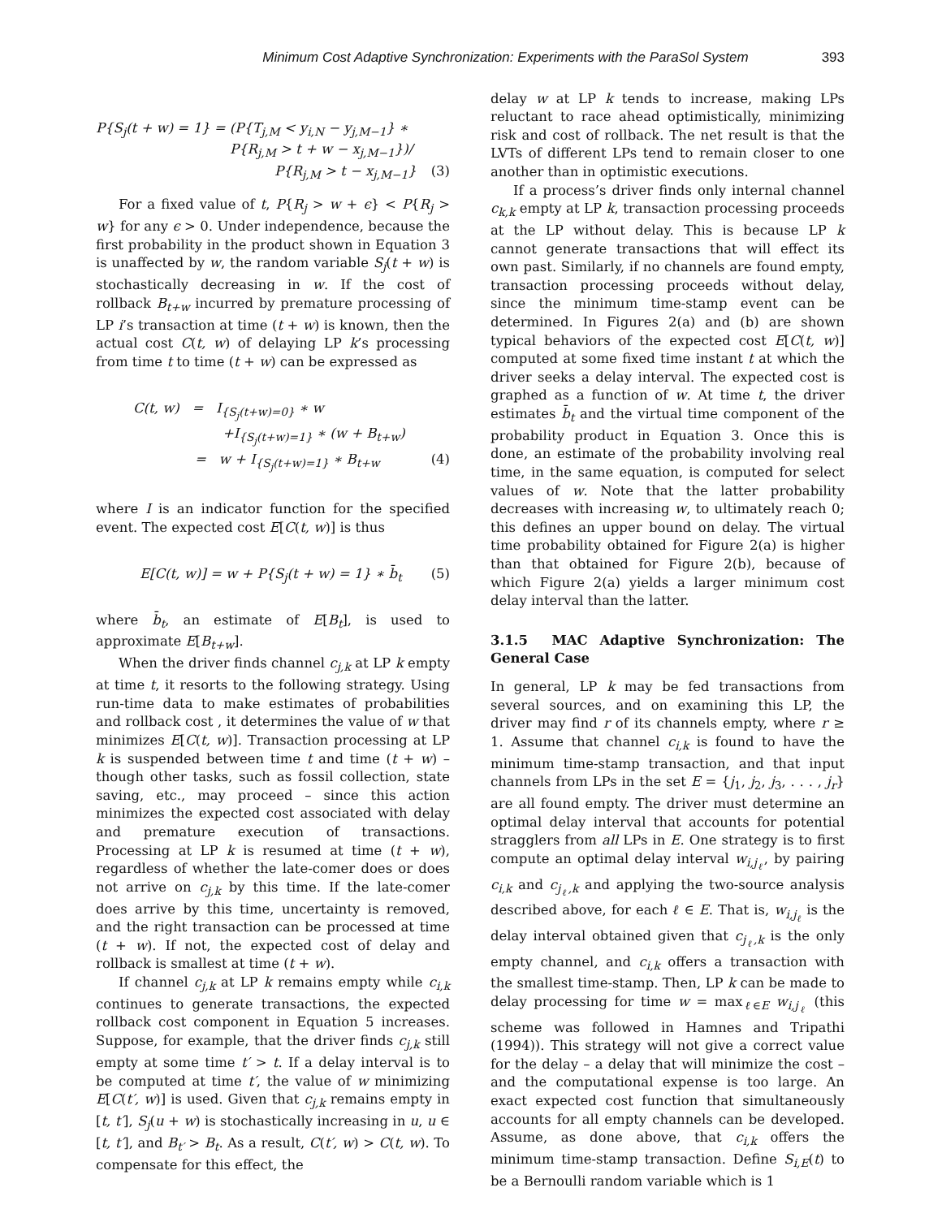Minimum Cost Adaptive Synchronization: Experiments with the ParaSol System 393
P{S<sub>j</sub>(t + w) = 1} = (P{T<sub>j,M</sub> < y<sub>i,N</sub> − y<sub>j,M−1</sub>} ∗
P{R<sub>j,M</sub> > t + w − x<sub>j,M−1</sub>})/
P{R<sub>j,M</sub> > t − x<sub>j,M−1</sub>} (3)
For a fixed value of t, P{R<sub>j</sub> > w + ϵ} < P{R<sub>j</sub> > w} for any ϵ > 0. Under independence, because the first probability in the product shown in Equation 3 is unaffected by w, the random variable S<sub>j</sub>(t + w) is stochastically decreasing in w. If the cost of rollback B<sub>t+w</sub> incurred by premature processing of LP i’s transaction at time (t + w) is known, then the actual cost C(t, w) of delaying LP k’s processing from time t to time (t + w) can be expressed as
C(t, w) = I<sub>{S<sub>j</sub>(t+w)=0}</sub> ∗ w
+I<sub>{S<sub>j</sub>(t+w)=1}</sub> ∗ (w + B<sub>t+w</sub>)
= w + I<sub>{S<sub>j</sub>(t+w)=1}</sub> ∗ B<sub>t+w</sub> (4)
where I is an indicator function for the specified event. The expected cost E[C(t, w)] is thus
E[C(t, w)] = w + P{S<sub>j</sub>(t + w) = 1} ∗ b̄<sub>t</sub> (5)
where b̄<sub>t</sub>, an estimate of E[B<sub>t</sub>], is used to approximate E[B<sub>t+w</sub>].
When the driver finds channel c<sub>j,k</sub> at LP k empty at time t, it resorts to the following strategy. Using run-time data to make estimates of probabilities and rollback cost , it determines the value of w that minimizes E[C(t, w)]. Transaction processing at LP k is suspended between time t and time (t + w) – though other tasks, such as fossil collection, state saving, etc., may proceed – since this action minimizes the expected cost associated with delay and premature execution of transactions. Processing at LP k is resumed at time (t + w), regardless of whether the late-comer does or does not arrive on c<sub>j,k</sub> by this time. If the late-comer does arrive by this time, uncertainty is removed, and the right transaction can be processed at time (t + w). If not, the expected cost of delay and rollback is smallest at time (t + w).
If channel c<sub>j,k</sub> at LP k remains empty while c<sub>i,k</sub> continues to generate transactions, the expected rollback cost component in Equation 5 increases. Suppose, for example, that the driver finds c<sub>j,k</sub> still empty at some time t′ > t. If a delay interval is to be computed at time t′, the value of w minimizing E[C(t′, w)] is used. Given that c<sub>j,k</sub> remains empty in [t, t′], S<sub>j</sub>(u + w) is stochastically increasing in u, u ∈ [t, t′], and B<sub>t′</sub> > B<sub>t</sub>. As a result, C(t′, w) > C(t, w). To compensate for this effect, the
delay w at LP k tends to increase, making LPs reluctant to race ahead optimistically, minimizing risk and cost of rollback. The net result is that the LVTs of different LPs tend to remain closer to one another than in optimistic executions.
If a process’s driver finds only internal channel c<sub>k,k</sub> empty at LP k, transaction processing proceeds at the LP without delay. This is because LP k cannot generate transactions that will effect its own past. Similarly, if no channels are found empty, transaction processing proceeds without delay, since the minimum time-stamp event can be determined. In Figures 2(a) and (b) are shown typical behaviors of the expected cost E[C(t, w)] computed at some fixed time instant t at which the driver seeks a delay interval. The expected cost is graphed as a function of w. At time t, the driver estimates b̄<sub>t</sub> and the virtual time component of the probability product in Equation 3. Once this is done, an estimate of the probability involving real time, in the same equation, is computed for select values of w. Note that the latter probability decreases with increasing w, to ultimately reach 0; this defines an upper bound on delay. The virtual time probability obtained for Figure 2(a) is higher than that obtained for Figure 2(b), because of which Figure 2(a) yields a larger minimum cost delay interval than the latter.
3.1.5 MAC Adaptive Synchronization: The General Case
In general, LP k may be fed transactions from several sources, and on examining this LP, the driver may find r of its channels empty, where r ≥ 1. Assume that channel c<sub>i,k</sub> is found to have the minimum time-stamp transaction, and that input channels from LPs in the set E = {j<sub>1</sub>, j<sub>2</sub>, j<sub>3</sub>, . . . , j<sub>r</sub>} are all found empty. The driver must determine an optimal delay interval that accounts for potential stragglers from all LPs in E. One strategy is to first compute an optimal delay interval w<sub>i,j<sub>ℓ</sub></sub>, by pairing c<sub>i,k</sub> and c<sub>j<sub>ℓ</sub>,k</sub> and applying the two-source analysis described above, for each ℓ ∈ E. That is, w<sub>i,j<sub>ℓ</sub></sub> is the delay interval obtained given that c<sub>j<sub>ℓ</sub>,k</sub> is the only empty channel, and c<sub>i,k</sub> offers a transaction with the smallest time-stamp. Then, LP k can be made to delay processing for time w = max<sub>ℓ∈E</sub> w<sub>i,j<sub>ℓ</sub></sub> (this scheme was followed in Hamnes and Tripathi (1994)). This strategy will not give a correct value for the delay – a delay that will minimize the cost – and the computational expense is too large. An exact expected cost function that simultaneously accounts for all empty channels can be developed. Assume, as done above, that c<sub>i,k</sub> offers the minimum time-stamp transaction. Define S<sub>i,E</sub>(t) to be a Bernoulli random variable which is 1